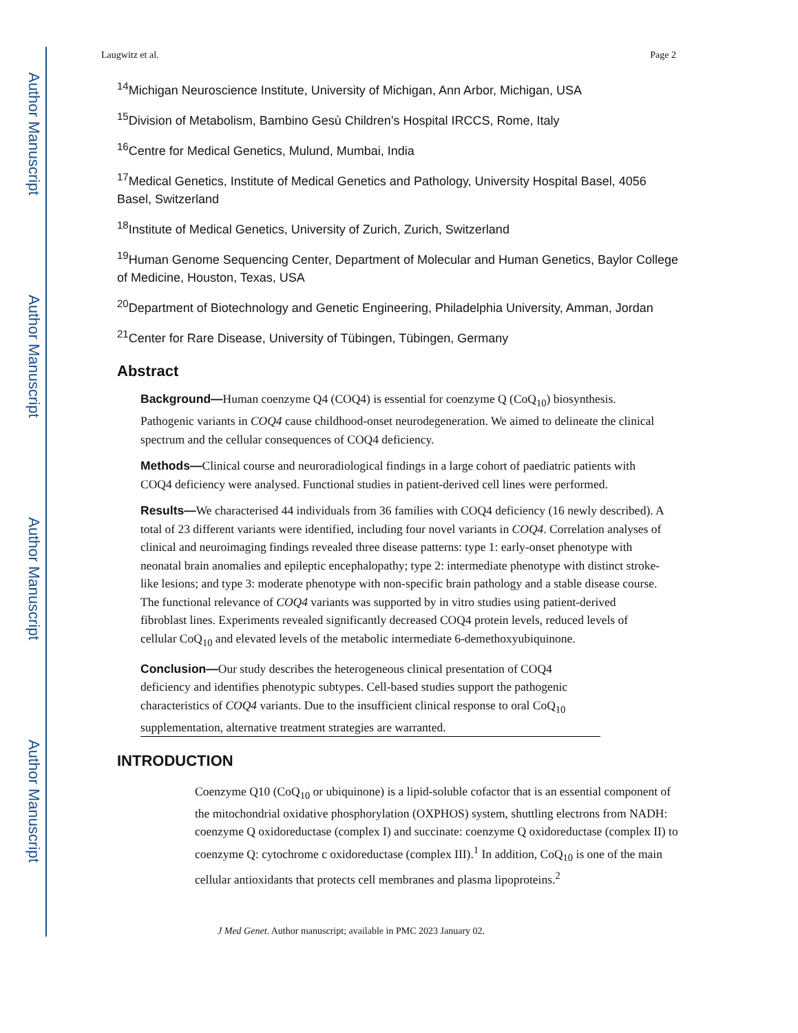Author Manuscript
Author Manuscript
Author Manuscript
Author Manuscript
Laugwitz et al. Page 2
<sup>14</sup> Michigan Neuroscience Institute, University of Michigan, Ann Arbor, Michigan, USA
<sup>15</sup> Division of Metabolism, Bambino Gesù Children’s Hospital IRCCS, Rome, Italy
<sup>16</sup> Centre for Medical Genetics, Mulund, Mumbai, India
<sup>17</sup> Medical Genetics, Institute of Medical Genetics and Pathology, University Hospital Basel, 4056 Basel, Switzerland
<sup>18</sup> Institute of Medical Genetics, University of Zurich, Zurich, Switzerland
<sup>19</sup> Human Genome Sequencing Center, Department of Molecular and Human Genetics, Baylor College of Medicine, Houston, Texas, USA
<sup>20</sup> Department of Biotechnology and Genetic Engineering, Philadelphia University, Amman, Jordan
<sup>21</sup> Center for Rare Disease, University of Tübingen, Tübingen, Germany
Abstract
Background—Human coenzyme Q4 (COQ4) is essential for coenzyme Q (CoQ<sub>10</sub>) biosynthesis. Pathogenic variants in COQ4 cause childhood-onset neurodegeneration. We aimed to delineate the clinical spectrum and the cellular consequences of COQ4 deficiency.
Methods—Clinical course and neuroradiological findings in a large cohort of paediatric patients with COQ4 deficiency were analysed. Functional studies in patient-derived cell lines were performed.
Results—We characterised 44 individuals from 36 families with COQ4 deficiency (16 newly described). A total of 23 different variants were identified, including four novel variants in COQ4. Correlation analyses of clinical and neuroimaging findings revealed three disease patterns: type 1: early-onset phenotype with neonatal brain anomalies and epileptic encephalopathy; type 2: intermediate phenotype with distinct stroke-like lesions; and type 3: moderate phenotype with non-specific brain pathology and a stable disease course. The functional relevance of COQ4 variants was supported by in vitro studies using patient-derived fibroblast lines. Experiments revealed significantly decreased COQ4 protein levels, reduced levels of cellular CoQ<sub>10</sub> and elevated levels of the metabolic intermediate 6-demethoxyubiquinone.
Conclusion—Our study describes the heterogeneous clinical presentation of COQ4 deficiency and identifies phenotypic subtypes. Cell-based studies support the pathogenic characteristics of COQ4 variants. Due to the insufficient clinical response to oral CoQ<sub>10</sub> supplementation, alternative treatment strategies are warranted.
INTRODUCTION
Coenzyme Q10 (CoQ<sub>10</sub> or ubiquinone) is a lipid-soluble cofactor that is an essential component of the mitochondrial oxidative phosphorylation (OXPHOS) system, shuttling electrons from NADH: coenzyme Q oxidoreductase (complex I) and succinate: coenzyme Q oxidoreductase (complex II) to coenzyme Q: cytochrome c oxidoreductase (complex III).<sup>1</sup> In addition, CoQ<sub>10</sub> is one of the main cellular antioxidants that protects cell membranes and plasma lipoproteins.<sup>2</sup>
J Med Genet. Author manuscript; available in PMC 2023 January 02.